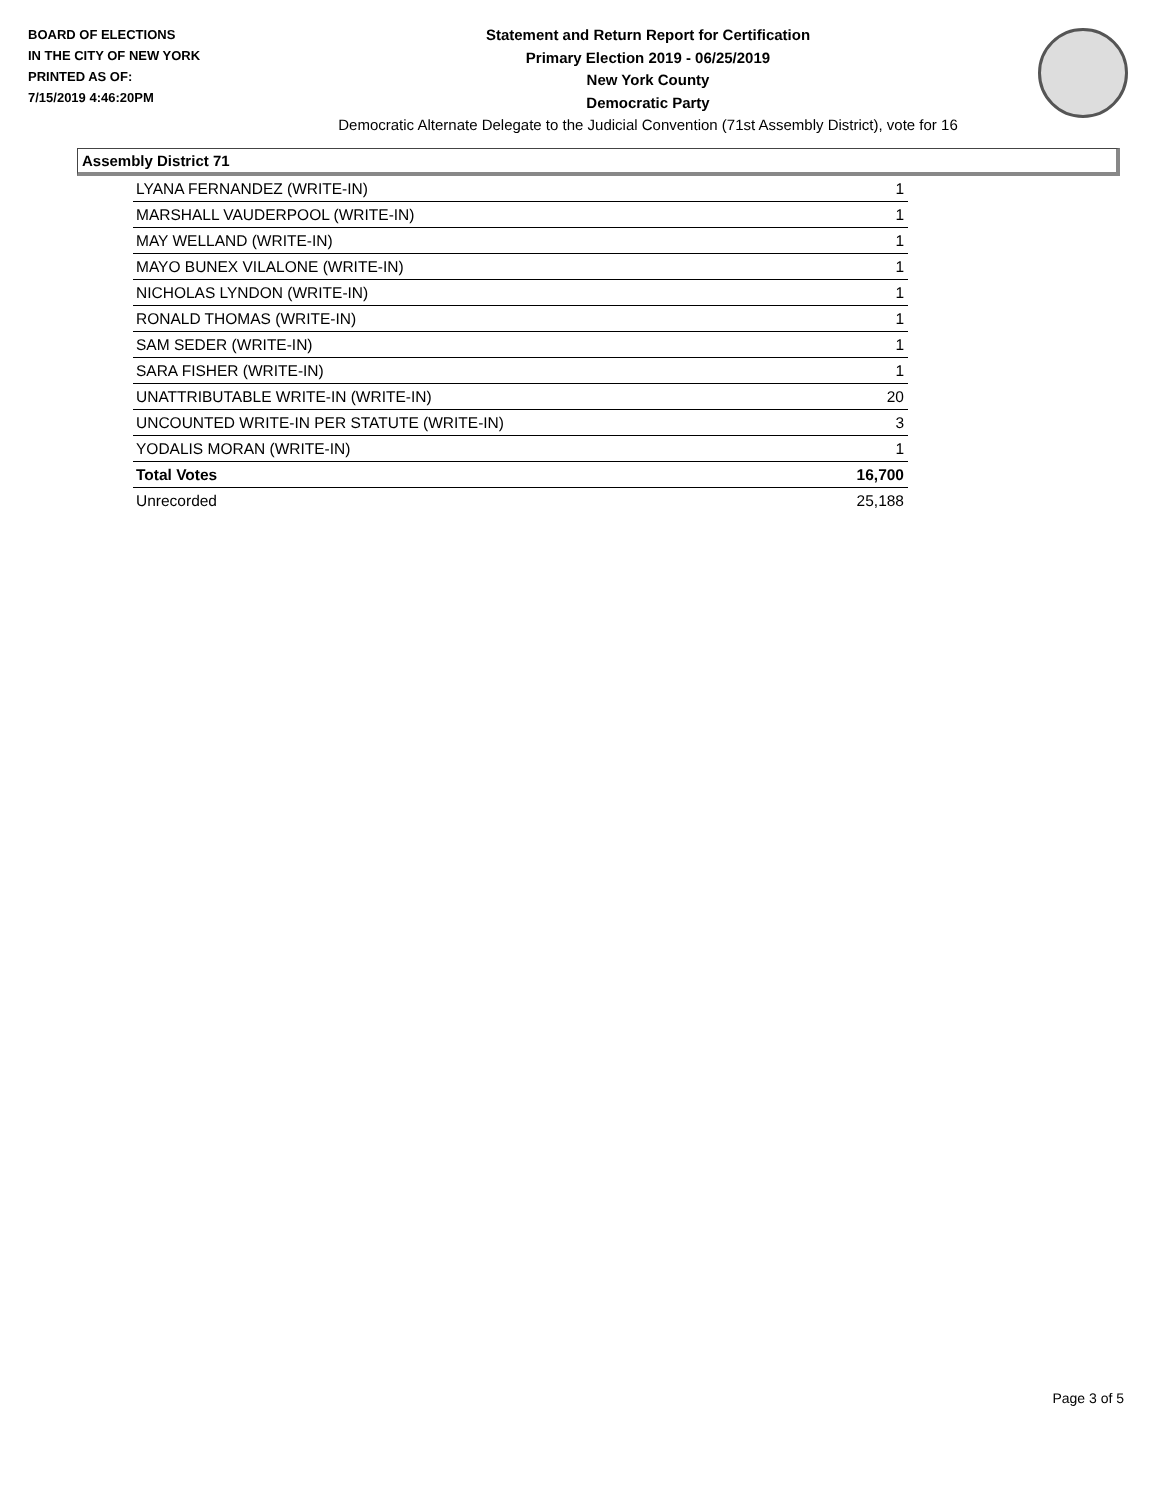BOARD OF ELECTIONS
IN THE CITY OF NEW YORK
PRINTED AS OF:
7/15/2019 4:46:20PM
Statement and Return Report for Certification
Primary Election 2019 - 06/25/2019
New York County
Democratic Party
Democratic Alternate Delegate to the Judicial Convention (71st Assembly District), vote for 16
Assembly District 71
| LYANA FERNANDEZ (WRITE-IN) | 1 |
| MARSHALL VAUDERPOOL (WRITE-IN) | 1 |
| MAY WELLAND (WRITE-IN) | 1 |
| MAYO BUNEX VILALONE (WRITE-IN) | 1 |
| NICHOLAS LYNDON (WRITE-IN) | 1 |
| RONALD THOMAS (WRITE-IN) | 1 |
| SAM SEDER (WRITE-IN) | 1 |
| SARA FISHER (WRITE-IN) | 1 |
| UNATTRIBUTABLE WRITE-IN (WRITE-IN) | 20 |
| UNCOUNTED WRITE-IN PER STATUTE (WRITE-IN) | 3 |
| YODALIS MORAN (WRITE-IN) | 1 |
| Total Votes | 16,700 |
| Unrecorded | 25,188 |
Page 3 of 5